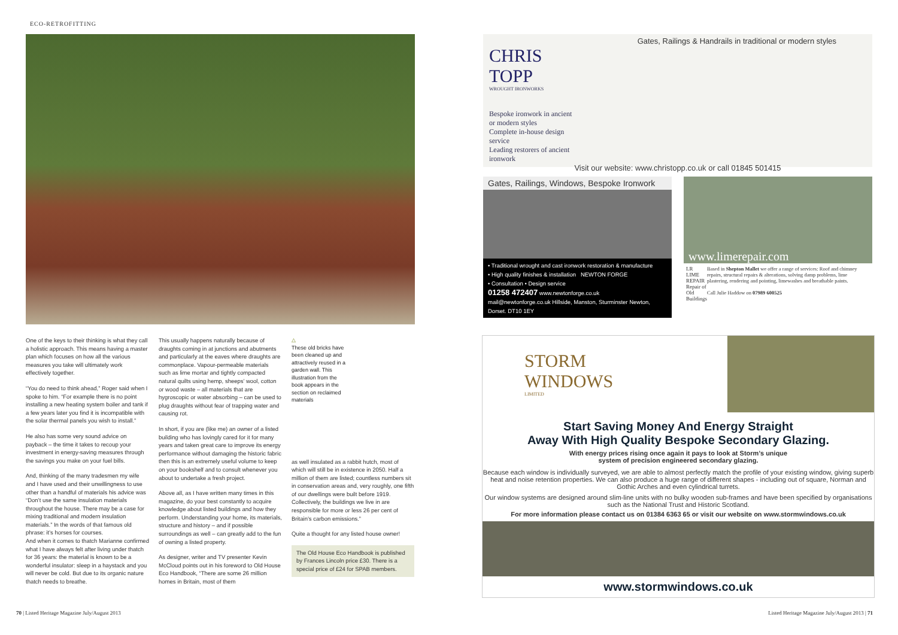ECO-RETROFITTING
One of the keys to their thinking is what they call a holistic approach. This means having a master plan which focuses on how all the various measures you take will ultimately work effectively together.
“You do need to think ahead,” Roger said when I spoke to him. “For example there is no point installing a new heating system boiler and tank if a few years later you find it is incompatible with the solar thermal panels you wish to install.”
He also has some very sound advice on payback – the time it takes to recoup your investment in energy-saving measures through the savings you make on your fuel bills.
And, thinking of the many tradesmen my wife and I have used and their unwillingness to use other than a handful of materials his advice was “Don’t use the same insulation materials throughout the house. There may be a case for mixing traditional and modern insulation materials.” In the words of that famous old phrase: it’s horses for courses.
And when it comes to thatch Marianne confirmed what I have always felt after living under thatch for 36 years: the material is known to be a wonderful insulator: sleep in a haystack and you will never be cold. But due to its organic nature thatch needs to breathe.
This usually happens naturally because of draughts coming in at junctions and abutments and particularly at the eaves where draughts are commonplace. Vapour-permeable materials such as lime mortar and tightly compacted natural quilts using hemp, sheeps’ wool, cotton or wood waste – all materials that are hygroscopic or water absorbing – can be used to plug draughts without fear of trapping water and causing rot.
In short, if you are (like me) an owner of a listed building who has lovingly cared for it for many years and taken great care to improve its energy performance without damaging the historic fabric then this is an extremely useful volume to keep on your bookshelf and to consult whenever you about to undertake a fresh project.
Above all, as I have written many times in this magazine, do your best constantly to acquire knowledge about listed buildings and how they perform. Understanding your home, its materials, structure and history – and if possible surroundings as well – can greatly add to the fun of owning a listed property.
As designer, writer and TV presenter Kevin McCloud points out in his foreword to Old House Eco Handbook, “There are some 26 million homes in Britain, most of them
△
These old bricks have been cleaned up and attractively reused in a garden wall. This illustration from the book appears in the section on reclaimed materials
as well insulated as a rabbit hutch, most of which will still be in existence in 2050. Half a million of them are listed; countless numbers sit in conservation areas and, very roughly, one fifth of our dwellings were built before 1919. Collectively, the buildings we live in are responsible for more or less 26 per cent of Britain’s carbon emissions.”
Quite a thought for any listed house owner!
The Old House Eco Handbook is published by Frances Lincoln price £30. There is a special price of £24 for SPAB members.
70 | Listed Heritage Magazine July/August 2013
Gates, Railings & Handrails in traditional or modern styles
CHRIS TOPP
WROUGHT IRONWORKS
Bespoke ironwork in ancient or modern styles
Complete in-house design service
Leading restorers of ancient ironwork
Visit our website: www.christopp.co.uk or call 01845 501415
Gates, Railings, Windows, Bespoke Ironwork
• Traditional wrought and cast ironwork restoration & manufacture
• High quality finishes & installation NEWTON FORGE
• Consultation • Design service
01258 472407 www.newtonforge.co.uk
mail@newtonforge.co.uk Hillside, Manston, Sturminster Newton, Dorset. DT10 1EY
www.limerepair.com
LR
LIME REPAIR
Repair of Old Buildings
Based in Shepton Mallet we offer a range of services: Roof and chimney repairs, structural repairs & alterations, solving damp problems, lime plastering, rendering and pointing, limewashes and breathable paints.
Call Julie Haddow on 07989 600525
STORM
WINDOWS
LIMITED
Start Saving Money And Energy Straight
Away With High Quality Bespoke Secondary Glazing.
With energy prices rising once again it pays to look at Storm’s unique
system of precision engineered secondary glazing.
Because each window is individually surveyed, we are able to almost perfectly match the profile of your existing window, giving superb heat and noise retention properties. We can also produce a huge range of different shapes - including out of square, Norman and Gothic Arches and even cylindrical turrets.
Our window systems are designed around slim-line units with no bulky wooden sub-frames and have been specified by organisations such as the National Trust and Historic Scotland.
For more information please contact us on 01384 6363 65 or visit our website on www.stormwindows.co.uk
www.stormwindows.co.uk
Listed Heritage Magazine July/August 2013 | 71